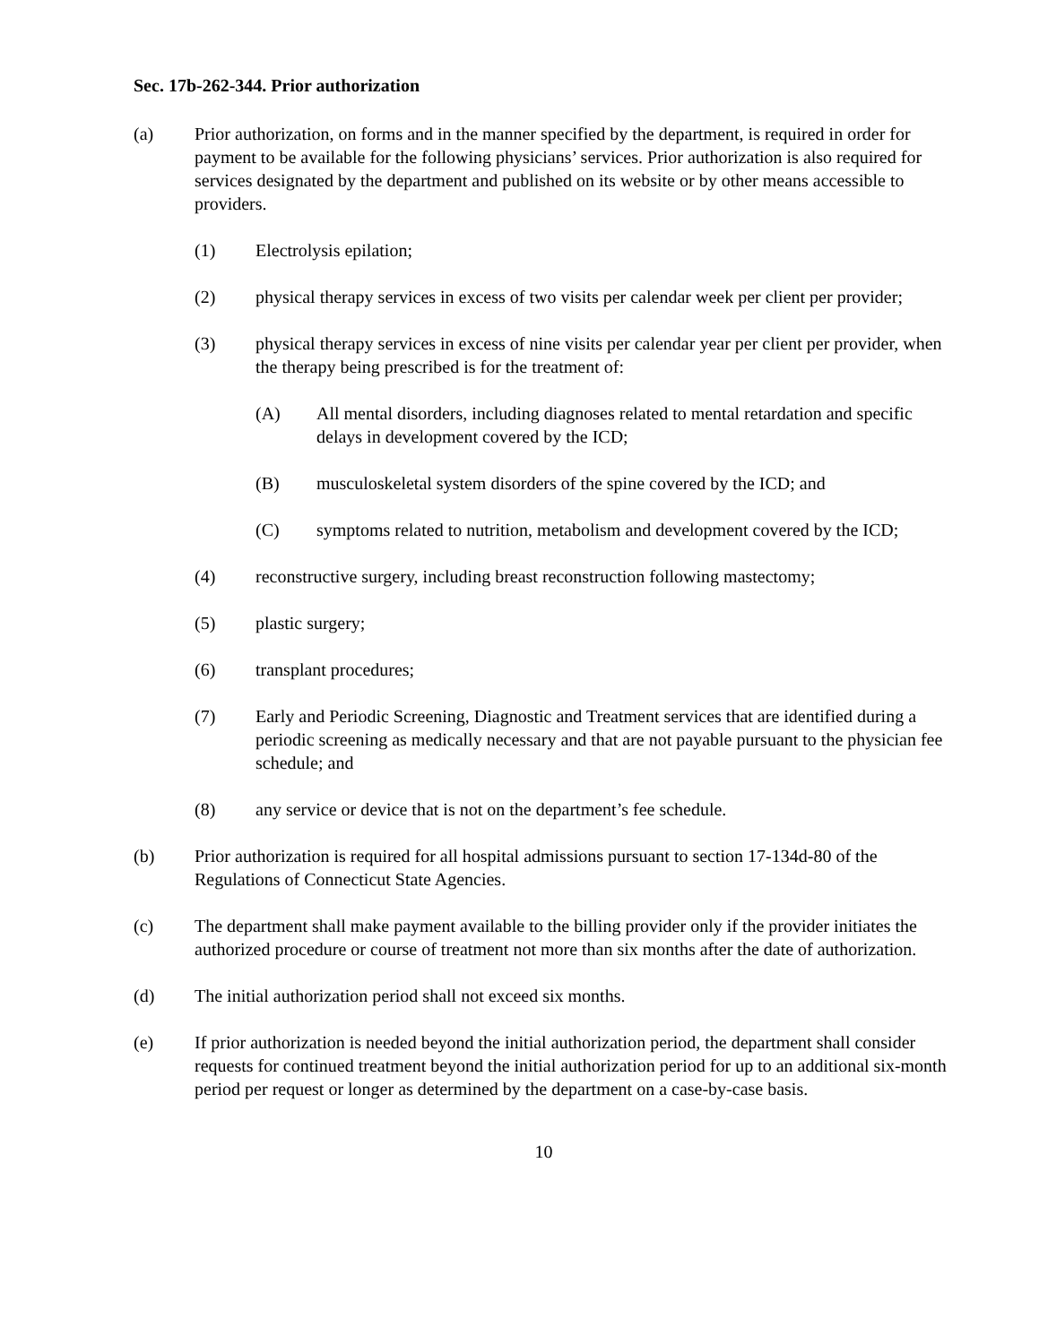Sec. 17b-262-344. Prior authorization
(a) Prior authorization, on forms and in the manner specified by the department, is required in order for payment to be available for the following physicians’ services. Prior authorization is also required for services designated by the department and published on its website or by other means accessible to providers.
(1) Electrolysis epilation;
(2) physical therapy services in excess of two visits per calendar week per client per provider;
(3) physical therapy services in excess of nine visits per calendar year per client per provider, when the therapy being prescribed is for the treatment of:
(A) All mental disorders, including diagnoses related to mental retardation and specific delays in development covered by the ICD;
(B) musculoskeletal system disorders of the spine covered by the ICD; and
(C) symptoms related to nutrition, metabolism and development covered by the ICD;
(4) reconstructive surgery, including breast reconstruction following mastectomy;
(5) plastic surgery;
(6) transplant procedures;
(7) Early and Periodic Screening, Diagnostic and Treatment services that are identified during a periodic screening as medically necessary and that are not payable pursuant to the physician fee schedule; and
(8) any service or device that is not on the department’s fee schedule.
(b) Prior authorization is required for all hospital admissions pursuant to section 17-134d-80 of the Regulations of Connecticut State Agencies.
(c) The department shall make payment available to the billing provider only if the provider initiates the authorized procedure or course of treatment not more than six months after the date of authorization.
(d) The initial authorization period shall not exceed six months.
(e) If prior authorization is needed beyond the initial authorization period, the department shall consider requests for continued treatment beyond the initial authorization period for up to an additional six-month period per request or longer as determined by the department on a case-by-case basis.
10